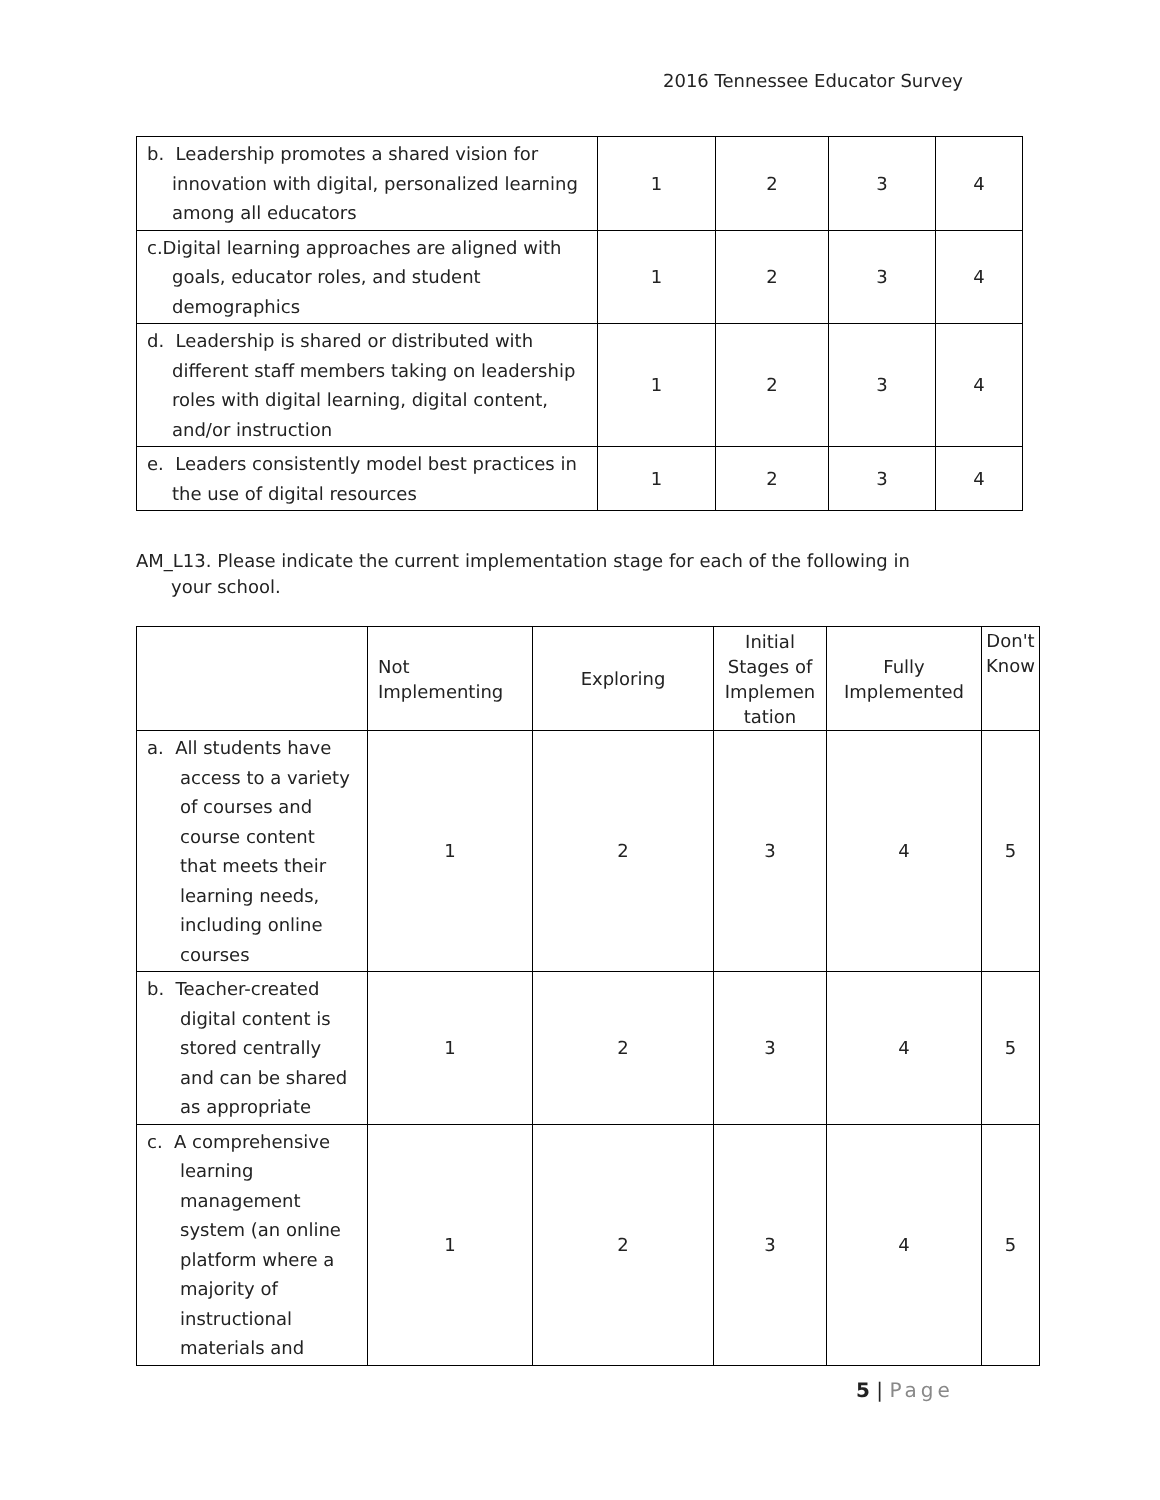2016 Tennessee Educator Survey
| b. Leadership promotes a shared vision for innovation with digital, personalized learning among all educators | 1 | 2 | 3 | 4 |
| c.Digital learning approaches are aligned with goals, educator roles, and student demographics | 1 | 2 | 3 | 4 |
| d. Leadership is shared or distributed with different staff members taking on leadership roles with digital learning, digital content, and/or instruction | 1 | 2 | 3 | 4 |
| e. Leaders consistently model best practices in the use of digital resources | 1 | 2 | 3 | 4 |
AM_L13. Please indicate the current implementation stage for each of the following in your school.
| | Not Implementing | Exploring | Initial Stages of Implemen tation | Fully Implemented | Don't Know |
| --- | --- | --- | --- | --- | --- |
| a. All students have access to a variety of courses and course content that meets their learning needs, including online courses | 1 | 2 | 3 | 4 | 5 |
| b. Teacher-created digital content is stored centrally and can be shared as appropriate | 1 | 2 | 3 | 4 | 5 |
| c. A comprehensive learning management system (an online platform where a majority of instructional materials and | 1 | 2 | 3 | 4 | 5 |
5 | Page